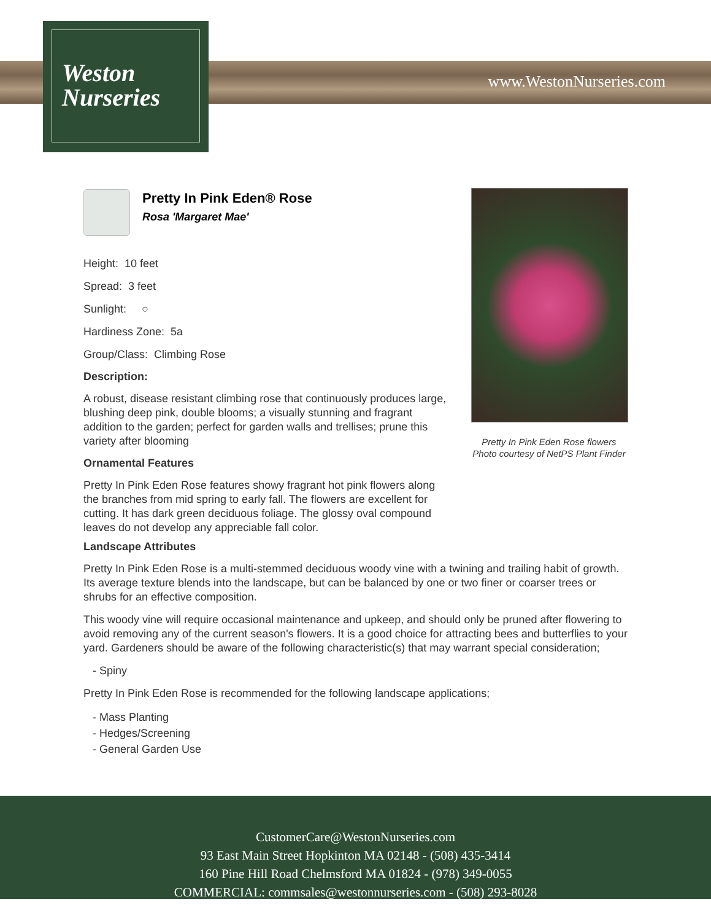Weston
Nurseries
www.WestonNurseries.com
Pretty In Pink Eden® Rose
Rosa 'Margaret Mae'
Height: 10 feet
Spread: 3 feet
Sunlight: ○
Hardiness Zone: 5a
Group/Class: Climbing Rose
Description:
A robust, disease resistant climbing rose that continuously produces large, blushing deep pink, double blooms; a visually stunning and fragrant addition to the garden; perfect for garden walls and trellises; prune this variety after blooming
Ornamental Features
Pretty In Pink Eden Rose features showy fragrant hot pink flowers along the branches from mid spring to early fall. The flowers are excellent for cutting. It has dark green deciduous foliage. The glossy oval compound leaves do not develop any appreciable fall color.
Pretty In Pink Eden Rose flowers
Photo courtesy of NetPS Plant Finder
Landscape Attributes
Pretty In Pink Eden Rose is a multi-stemmed deciduous woody vine with a twining and trailing habit of growth. Its average texture blends into the landscape, but can be balanced by one or two finer or coarser trees or shrubs for an effective composition.
This woody vine will require occasional maintenance and upkeep, and should only be pruned after flowering to avoid removing any of the current season's flowers. It is a good choice for attracting bees and butterflies to your yard. Gardeners should be aware of the following characteristic(s) that may warrant special consideration;
- Spiny
Pretty In Pink Eden Rose is recommended for the following landscape applications;
- Mass Planting
- Hedges/Screening
- General Garden Use
CustomerCare@WestonNurseries.com
93 East Main Street Hopkinton MA 02148 - (508) 435-3414
160 Pine Hill Road Chelmsford MA 01824 - (978) 349-0055
COMMERCIAL: commsales@westonnurseries.com - (508) 293-8028